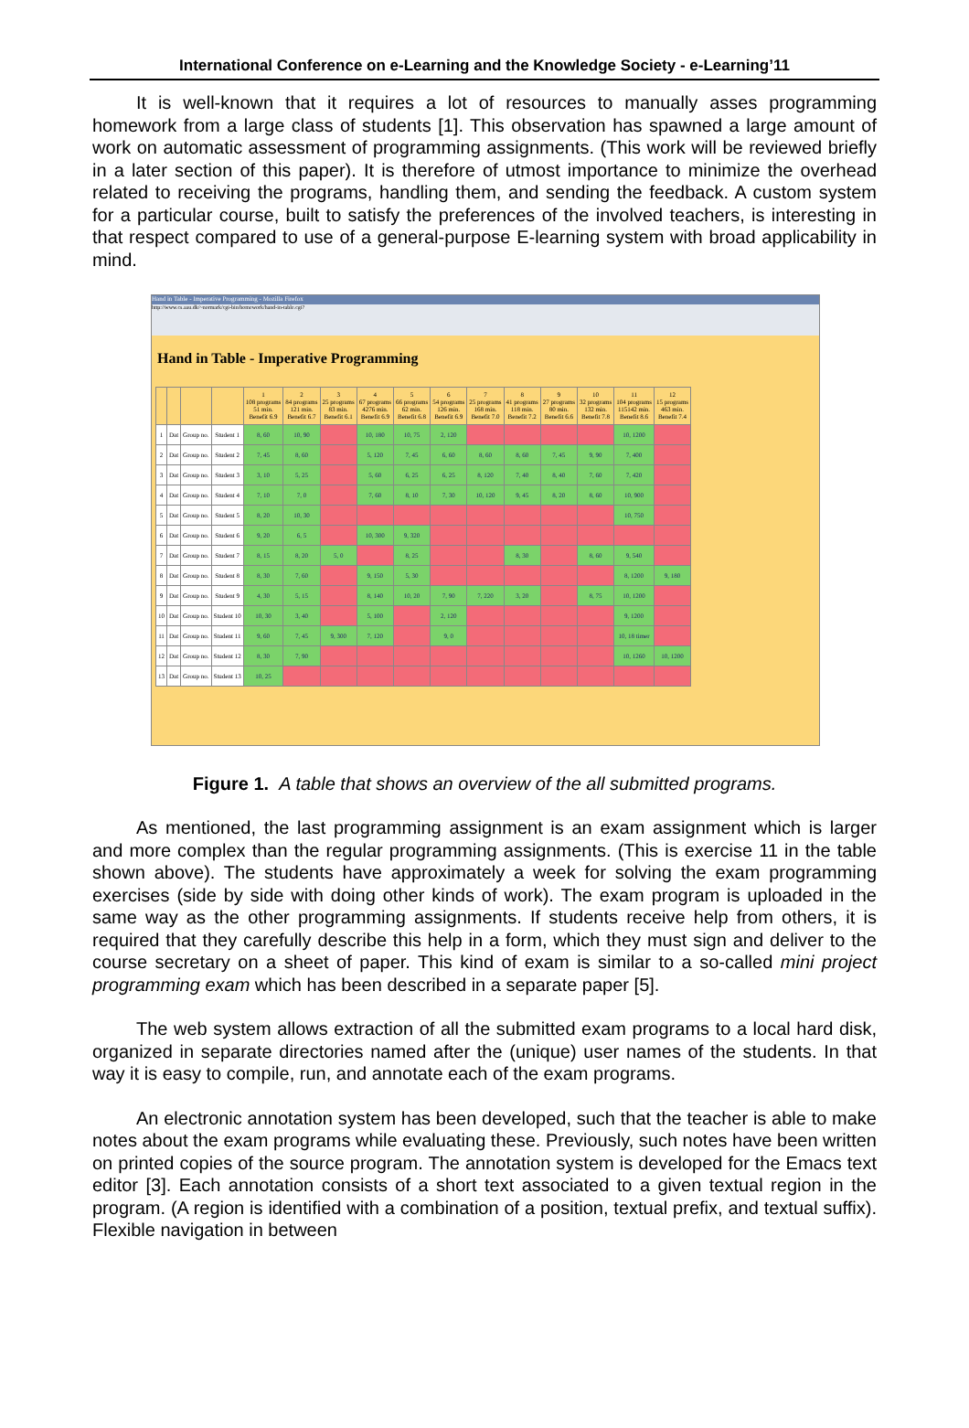International Conference on e-Learning and the Knowledge Society - e-Learning’11
It is well-known that it requires a lot of resources to manually asses programming homework from a large class of students [1]. This observation has spawned a large amount of work on automatic assessment of programming assignments. (This work will be reviewed briefly in a later section of this paper). It is therefore of utmost importance to minimize the overhead related to receiving the programs, handling them, and sending the feedback. A custom system for a particular course, built to satisfy the preferences of the involved teachers, is interesting in that respect compared to use of a general-purpose E-learning system with broad applicability in mind.
Hand in Table - Imperative Programming - Mozilla Firefox
http://www.cs.aau.dk/~normark/cgi-bin/homework/hand-in-table.cgi?
Hand in Table - Imperative Programming
| | | | | 1 108 programs 51 min. Benefit 6.9 | 2 84 programs 121 min. Benefit 6.7 | 3 25 programs 83 min. Benefit 6.1 | 4 67 programs 4276 min. Benefit 6.9 | 5 66 programs 62 min. Benefit 6.8 | 6 54 programs 126 min. Benefit 6.9 | 7 25 programs 168 min. Benefit 7.0 | 8 41 programs 118 min. Benefit 7.2 | 9 27 programs 80 min. Benefit 6.6 | 10 32 programs 132 min. Benefit 7.8 | 11 104 programs 115142 min. Benefit 8.6 | 12 15 programs 463 min. Benefit 7.4 |
| --- | --- | --- | --- | --- | --- | --- | --- | --- | --- | --- | --- | --- | --- | --- | --- |
| 1 | Dat | Group no. | Student 1 | 8, 60 | 10, 90 | | 10, 180 | 10, 75 | 2, 120 | | | | | 10, 1200 | |
| 2 | Dat | Group no. | Student 2 | 7, 45 | 8, 60 | | 5, 120 | 7, 45 | 6, 60 | 8, 60 | 8, 60 | 7, 45 | 9, 90 | 7, 400 | |
| 3 | Dat | Group no. | Student 3 | 3, 10 | 5, 25 | | 5, 60 | 6, 25 | 6, 25 | 8, 120 | 7, 40 | 8, 40 | 7, 60 | 7, 420 | |
| 4 | Dat | Group no. | Student 4 | 7, 10 | 7, 0 | | 7, 60 | 8, 10 | 7, 30 | 10, 120 | 9, 45 | 8, 20 | 8, 60 | 10, 900 | |
| 5 | Dat | Group no. | Student 5 | 8, 20 | 10, 30 | | | | | | | | | 10, 750 | |
| 6 | Dat | Group no. | Student 6 | 9, 20 | 6, 5 | | 10, 300 | 9, 320 | | | | | | | |
| 7 | Dat | Group no. | Student 7 | 8, 15 | 8, 20 | 5, 0 | | 8, 25 | | | 8, 30 | | 8, 60 | 9, 540 | |
| 8 | Dat | Group no. | Student 8 | 8, 30 | 7, 60 | | 9, 150 | 5, 30 | | | | | | 8, 1200 | 9, 180 |
| 9 | Dat | Group no. | Student 9 | 4, 30 | 5, 15 | | 8, 140 | 10, 20 | 7, 90 | 7, 220 | 3, 20 | | 8, 75 | 10, 1200 | |
| 10 | Dat | Group no. | Student 10 | 10, 30 | 3, 40 | | 5, 100 | | 2, 120 | | | | | 9, 1200 | |
| 11 | Dat | Group no. | Student 11 | 9, 60 | 7, 45 | 9, 300 | 7, 120 | | 9, 0 | | | | | 10, 18 timer | |
| 12 | Dat | Group no. | Student 12 | 8, 30 | 7, 90 | | | | | | | | | 10, 1260 | 10, 1200 |
| 13 | Dat | Group no. | Student 13 | 10, 25 | | | | | | | | | | | |
Figure 1. A table that shows an overview of the all submitted programs.
As mentioned, the last programming assignment is an exam assignment which is larger and more complex than the regular programming assignments. (This is exercise 11 in the table shown above). The students have approximately a week for solving the exam programming exercises (side by side with doing other kinds of work). The exam program is uploaded in the same way as the other programming assignments. If students receive help from others, it is required that they carefully describe this help in a form, which they must sign and deliver to the course secretary on a sheet of paper. This kind of exam is similar to a so-called mini project programming exam which has been described in a separate paper [5].
The web system allows extraction of all the submitted exam programs to a local hard disk, organized in separate directories named after the (unique) user names of the students. In that way it is easy to compile, run, and annotate each of the exam programs.
An electronic annotation system has been developed, such that the teacher is able to make notes about the exam programs while evaluating these. Previously, such notes have been written on printed copies of the source program. The annotation system is developed for the Emacs text editor [3]. Each annotation consists of a short text associated to a given textual region in the program. (A region is identified with a combination of a position, textual prefix, and textual suffix). Flexible navigation in between